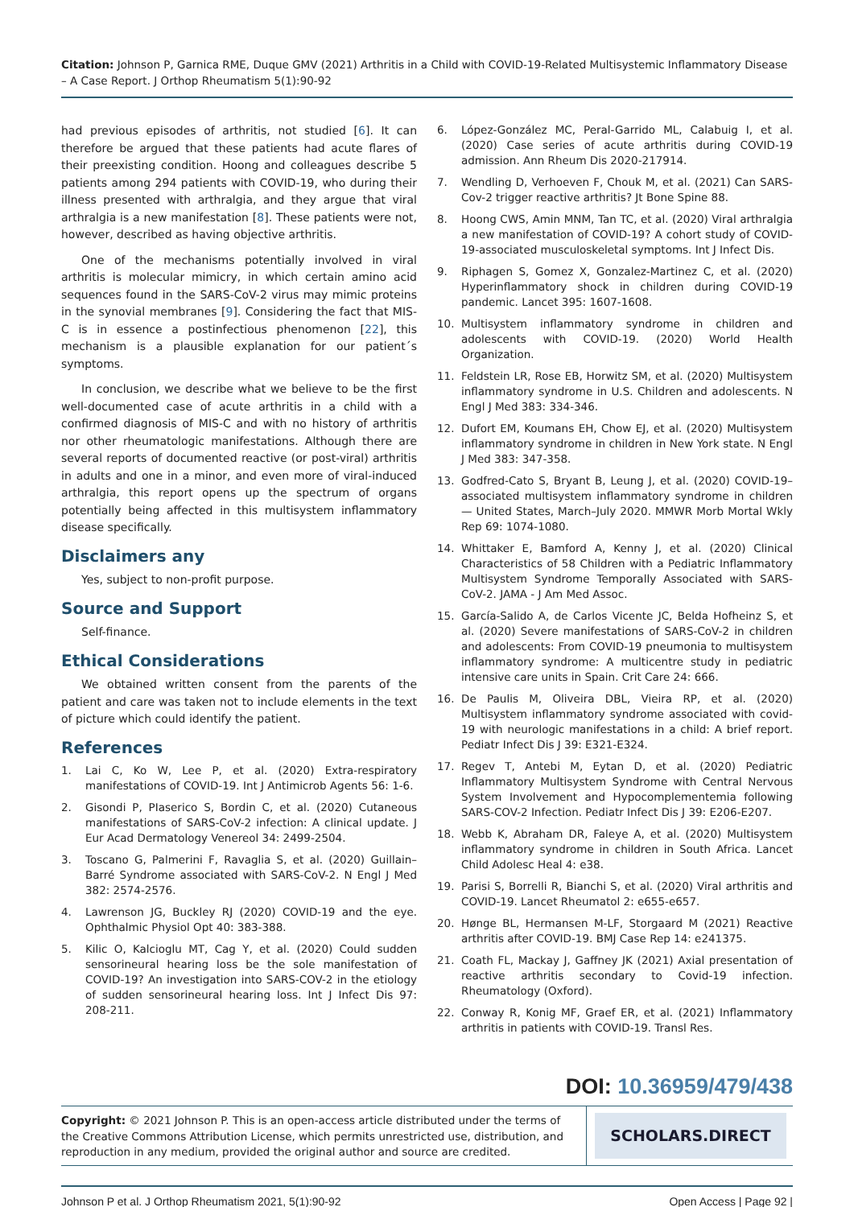Citation: Johnson P, Garnica RME, Duque GMV (2021) Arthritis in a Child with COVID-19-Related Multisystemic Inflammatory Disease – A Case Report. J Orthop Rheumatism 5(1):90-92
had previous episodes of arthritis, not studied [6]. It can therefore be argued that these patients had acute flares of their preexisting condition. Hoong and colleagues describe 5 patients among 294 patients with COVID-19, who during their illness presented with arthralgia, and they argue that viral arthralgia is a new manifestation [8]. These patients were not, however, described as having objective arthritis.
One of the mechanisms potentially involved in viral arthritis is molecular mimicry, in which certain amino acid sequences found in the SARS-CoV-2 virus may mimic proteins in the synovial membranes [9]. Considering the fact that MIS-C is in essence a postinfectious phenomenon [22], this mechanism is a plausible explanation for our patient´s symptoms.
In conclusion, we describe what we believe to be the first well-documented case of acute arthritis in a child with a confirmed diagnosis of MIS-C and with no history of arthritis nor other rheumatologic manifestations. Although there are several reports of documented reactive (or post-viral) arthritis in adults and one in a minor, and even more of viral-induced arthralgia, this report opens up the spectrum of organs potentially being affected in this multisystem inflammatory disease specifically.
Disclaimers any
Yes, subject to non-profit purpose.
Source and Support
Self-finance.
Ethical Considerations
We obtained written consent from the parents of the patient and care was taken not to include elements in the text of picture which could identify the patient.
References
1. Lai C, Ko W, Lee P, et al. (2020) Extra-respiratory manifestations of COVID-19. Int J Antimicrob Agents 56: 1-6.
2. Gisondi P, PIaserico S, Bordin C, et al. (2020) Cutaneous manifestations of SARS-CoV-2 infection: A clinical update. J Eur Acad Dermatology Venereol 34: 2499-2504.
3. Toscano G, Palmerini F, Ravaglia S, et al. (2020) Guillain–Barré Syndrome associated with SARS-CoV-2. N Engl J Med 382: 2574-2576.
4. Lawrenson JG, Buckley RJ (2020) COVID-19 and the eye. Ophthalmic Physiol Opt 40: 383-388.
5. Kilic O, Kalcioglu MT, Cag Y, et al. (2020) Could sudden sensorineural hearing loss be the sole manifestation of COVID-19? An investigation into SARS-COV-2 in the etiology of sudden sensorineural hearing loss. Int J Infect Dis 97: 208-211.
6. López-González MC, Peral-Garrido ML, Calabuig I, et al. (2020) Case series of acute arthritis during COVID-19 admission. Ann Rheum Dis 2020-217914.
7. Wendling D, Verhoeven F, Chouk M, et al. (2021) Can SARS-Cov-2 trigger reactive arthritis? Jt Bone Spine 88.
8. Hoong CWS, Amin MNM, Tan TC, et al. (2020) Viral arthralgia a new manifestation of COVID-19? A cohort study of COVID-19-associated musculoskeletal symptoms. Int J Infect Dis.
9. Riphagen S, Gomez X, Gonzalez-Martinez C, et al. (2020) Hyperinflammatory shock in children during COVID-19 pandemic. Lancet 395: 1607-1608.
10. Multisystem inflammatory syndrome in children and adolescents with COVID-19. (2020) World Health Organization.
11. Feldstein LR, Rose EB, Horwitz SM, et al. (2020) Multisystem inflammatory syndrome in U.S. Children and adolescents. N Engl J Med 383: 334-346.
12. Dufort EM, Koumans EH, Chow EJ, et al. (2020) Multisystem inflammatory syndrome in children in New York state. N Engl J Med 383: 347-358.
13. Godfred-Cato S, Bryant B, Leung J, et al. (2020) COVID-19–associated multisystem inflammatory syndrome in children — United States, March–July 2020. MMWR Morb Mortal Wkly Rep 69: 1074-1080.
14. Whittaker E, Bamford A, Kenny J, et al. (2020) Clinical Characteristics of 58 Children with a Pediatric Inflammatory Multisystem Syndrome Temporally Associated with SARS-CoV-2. JAMA - J Am Med Assoc.
15. García-Salido A, de Carlos Vicente JC, Belda Hofheinz S, et al. (2020) Severe manifestations of SARS-CoV-2 in children and adolescents: From COVID-19 pneumonia to multisystem inflammatory syndrome: A multicentre study in pediatric intensive care units in Spain. Crit Care 24: 666.
16. De Paulis M, Oliveira DBL, Vieira RP, et al. (2020) Multisystem inflammatory syndrome associated with covid-19 with neurologic manifestations in a child: A brief report. Pediatr Infect Dis J 39: E321-E324.
17. Regev T, Antebi M, Eytan D, et al. (2020) Pediatric Inflammatory Multisystem Syndrome with Central Nervous System Involvement and Hypocomplementemia following SARS-COV-2 Infection. Pediatr Infect Dis J 39: E206-E207.
18. Webb K, Abraham DR, Faleye A, et al. (2020) Multisystem inflammatory syndrome in children in South Africa. Lancet Child Adolesc Heal 4: e38.
19. Parisi S, Borrelli R, Bianchi S, et al. (2020) Viral arthritis and COVID-19. Lancet Rheumatol 2: e655-e657.
20. Hønge BL, Hermansen M-LF, Storgaard M (2021) Reactive arthritis after COVID-19. BMJ Case Rep 14: e241375.
21. Coath FL, Mackay J, Gaffney JK (2021) Axial presentation of reactive arthritis secondary to Covid-19 infection. Rheumatology (Oxford).
22. Conway R, Konig MF, Graef ER, et al. (2021) Inflammatory arthritis in patients with COVID-19. Transl Res.
DOI: 10.36959/479/438
Copyright: © 2021 Johnson P. This is an open-access article distributed under the terms of the Creative Commons Attribution License, which permits unrestricted use, distribution, and reproduction in any medium, provided the original author and source are credited.
SCHOLARS.DIRECT
Johnson P et al. J Orthop Rheumatism 2021, 5(1):90-92 Open Access | Page 92 |